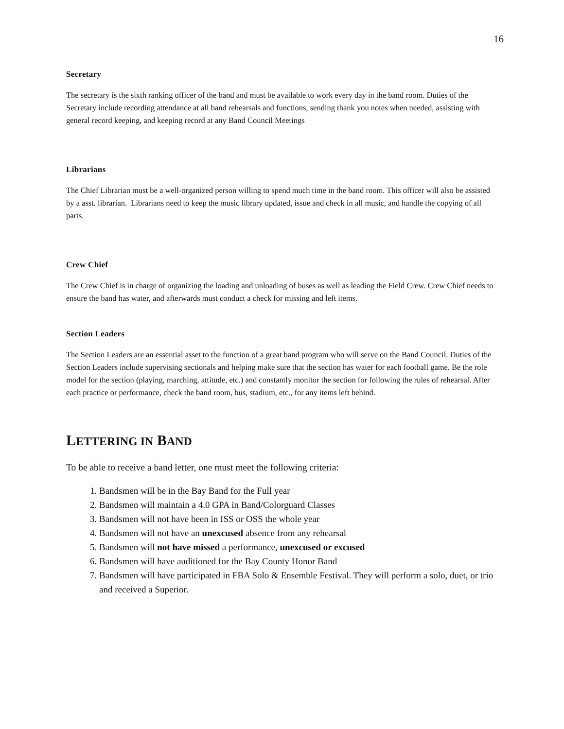16
Secretary
The secretary is the sixth ranking officer of the band and must be available to work every day in the band room. Duties of the Secretary include recording attendance at all band rehearsals and functions, sending thank you notes when needed, assisting with general record keeping, and keeping record at any Band Council Meetings
Librarians
The Chief Librarian must be a well-organized person willing to spend much time in the band room. This officer will also be assisted by a asst. librarian. Librarians need to keep the music library updated, issue and check in all music, and handle the copying of all parts.
Crew Chief
The Crew Chief is in charge of organizing the loading and unloading of buses as well as leading the Field Crew. Crew Chief needs to ensure the band has water, and afterwards must conduct a check for missing and left items.
Section Leaders
The Section Leaders are an essential asset to the function of a great band program who will serve on the Band Council. Duties of the Section Leaders include supervising sectionals and helping make sure that the section has water for each football game. Be the role model for the section (playing, marching, attitude, etc.) and constantly monitor the section for following the rules of rehearsal. After each practice or performance, check the band room, bus, stadium, etc., for any items left behind.
LETTERING IN BAND
To be able to receive a band letter, one must meet the following criteria:
1. Bandsmen will be in the Bay Band for the Full year
2. Bandsmen will maintain a 4.0 GPA in Band/Colorguard Classes
3. Bandsmen will not have been in ISS or OSS the whole year
4. Bandsmen will not have an unexcused absence from any rehearsal
5. Bandsmen will not have missed a performance, unexcused or excused
6. Bandsmen will have auditioned for the Bay County Honor Band
7. Bandsmen will have participated in FBA Solo & Ensemble Festival. They will perform a solo, duet, or trio and received a Superior.